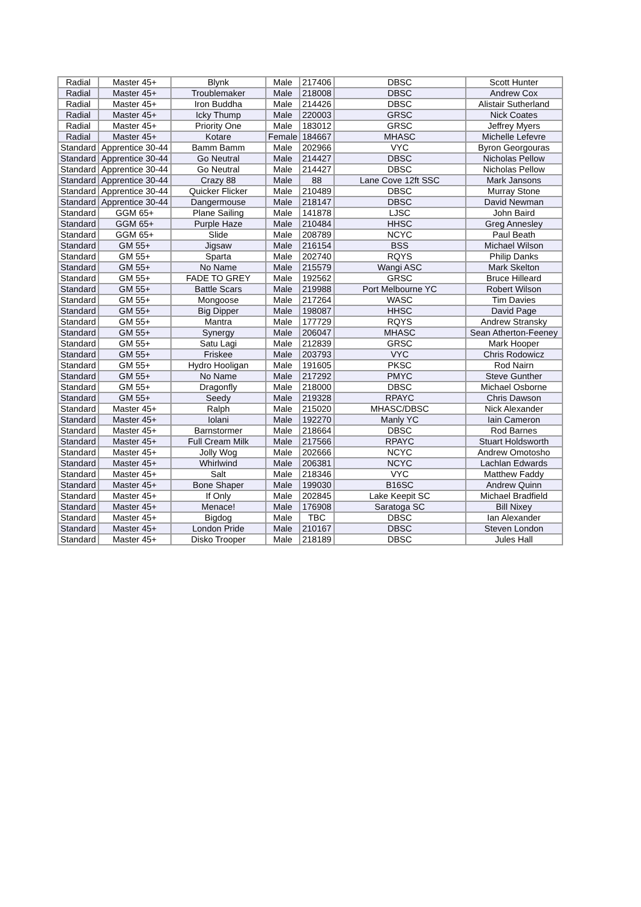| Radial | Master 45+ | Blynk | Male | 217406 | DBSC | Scott Hunter |
| Radial | Master 45+ | Troublemaker | Male | 218008 | DBSC | Andrew Cox |
| Radial | Master 45+ | Iron Buddha | Male | 214426 | DBSC | Alistair Sutherland |
| Radial | Master 45+ | Icky Thump | Male | 220003 | GRSC | Nick Coates |
| Radial | Master 45+ | Priority One | Male | 183012 | GRSC | Jeffrey Myers |
| Radial | Master 45+ | Kotare | Female | 184667 | MHASC | Michelle Lefevre |
| Standard | Apprentice 30-44 | Bamm Bamm | Male | 202966 | VYC | Byron Georgouras |
| Standard | Apprentice 30-44 | Go Neutral | Male | 214427 | DBSC | Nicholas Pellow |
| Standard | Apprentice 30-44 | Go Neutral | Male | 214427 | DBSC | Nicholas Pellow |
| Standard | Apprentice 30-44 | Crazy 88 | Male | 88 | Lane Cove 12ft SSC | Mark Jansons |
| Standard | Apprentice 30-44 | Quicker Flicker | Male | 210489 | DBSC | Murray Stone |
| Standard | Apprentice 30-44 | Dangermouse | Male | 218147 | DBSC | David Newman |
| Standard | GGM 65+ | Plane Sailing | Male | 141878 | LJSC | John Baird |
| Standard | GGM 65+ | Purple Haze | Male | 210484 | HHSC | Greg Annesley |
| Standard | GGM 65+ | Slide | Male | 208789 | NCYC | Paul Beath |
| Standard | GM 55+ | Jigsaw | Male | 216154 | BSS | Michael Wilson |
| Standard | GM 55+ | Sparta | Male | 202740 | RQYS | Philip Danks |
| Standard | GM 55+ | No Name | Male | 215579 | Wangi ASC | Mark Skelton |
| Standard | GM 55+ | FADE TO GREY | Male | 192562 | GRSC | Bruce Hilleard |
| Standard | GM 55+ | Battle Scars | Male | 219988 | Port Melbourne YC | Robert Wilson |
| Standard | GM 55+ | Mongoose | Male | 217264 | WASC | Tim Davies |
| Standard | GM 55+ | Big Dipper | Male | 198087 | HHSC | David Page |
| Standard | GM 55+ | Mantra | Male | 177729 | RQYS | Andrew Stransky |
| Standard | GM 55+ | Synergy | Male | 206047 | MHASC | Sean Atherton-Feeney |
| Standard | GM 55+ | Satu Lagi | Male | 212839 | GRSC | Mark Hooper |
| Standard | GM 55+ | Friskee | Male | 203793 | VYC | Chris Rodowicz |
| Standard | GM 55+ | Hydro Hooligan | Male | 191605 | PKSC | Rod Nairn |
| Standard | GM 55+ | No Name | Male | 217292 | PMYC | Steve Gunther |
| Standard | GM 55+ | Dragonfly | Male | 218000 | DBSC | Michael Osborne |
| Standard | GM 55+ | Seedy | Male | 219328 | RPAYC | Chris Dawson |
| Standard | Master 45+ | Ralph | Male | 215020 | MHASC/DBSC | Nick Alexander |
| Standard | Master 45+ | Iolani | Male | 192270 | Manly YC | Iain Cameron |
| Standard | Master 45+ | Barnstormer | Male | 218664 | DBSC | Rod Barnes |
| Standard | Master 45+ | Full Cream Milk | Male | 217566 | RPAYC | Stuart Holdsworth |
| Standard | Master 45+ | Jolly Wog | Male | 202666 | NCYC | Andrew Omotosho |
| Standard | Master 45+ | Whirlwind | Male | 206381 | NCYC | Lachlan Edwards |
| Standard | Master 45+ | Salt | Male | 218346 | VYC | Matthew Faddy |
| Standard | Master 45+ | Bone Shaper | Male | 199030 | B16SC | Andrew Quinn |
| Standard | Master 45+ | If Only | Male | 202845 | Lake Keepit SC | Michael Bradfield |
| Standard | Master 45+ | Menace! | Male | 176908 | Saratoga SC | Bill Nixey |
| Standard | Master 45+ | Bigdog | Male | TBC | DBSC | Ian Alexander |
| Standard | Master 45+ | London Pride | Male | 210167 | DBSC | Steven London |
| Standard | Master 45+ | Disko Trooper | Male | 218189 | DBSC | Jules Hall |